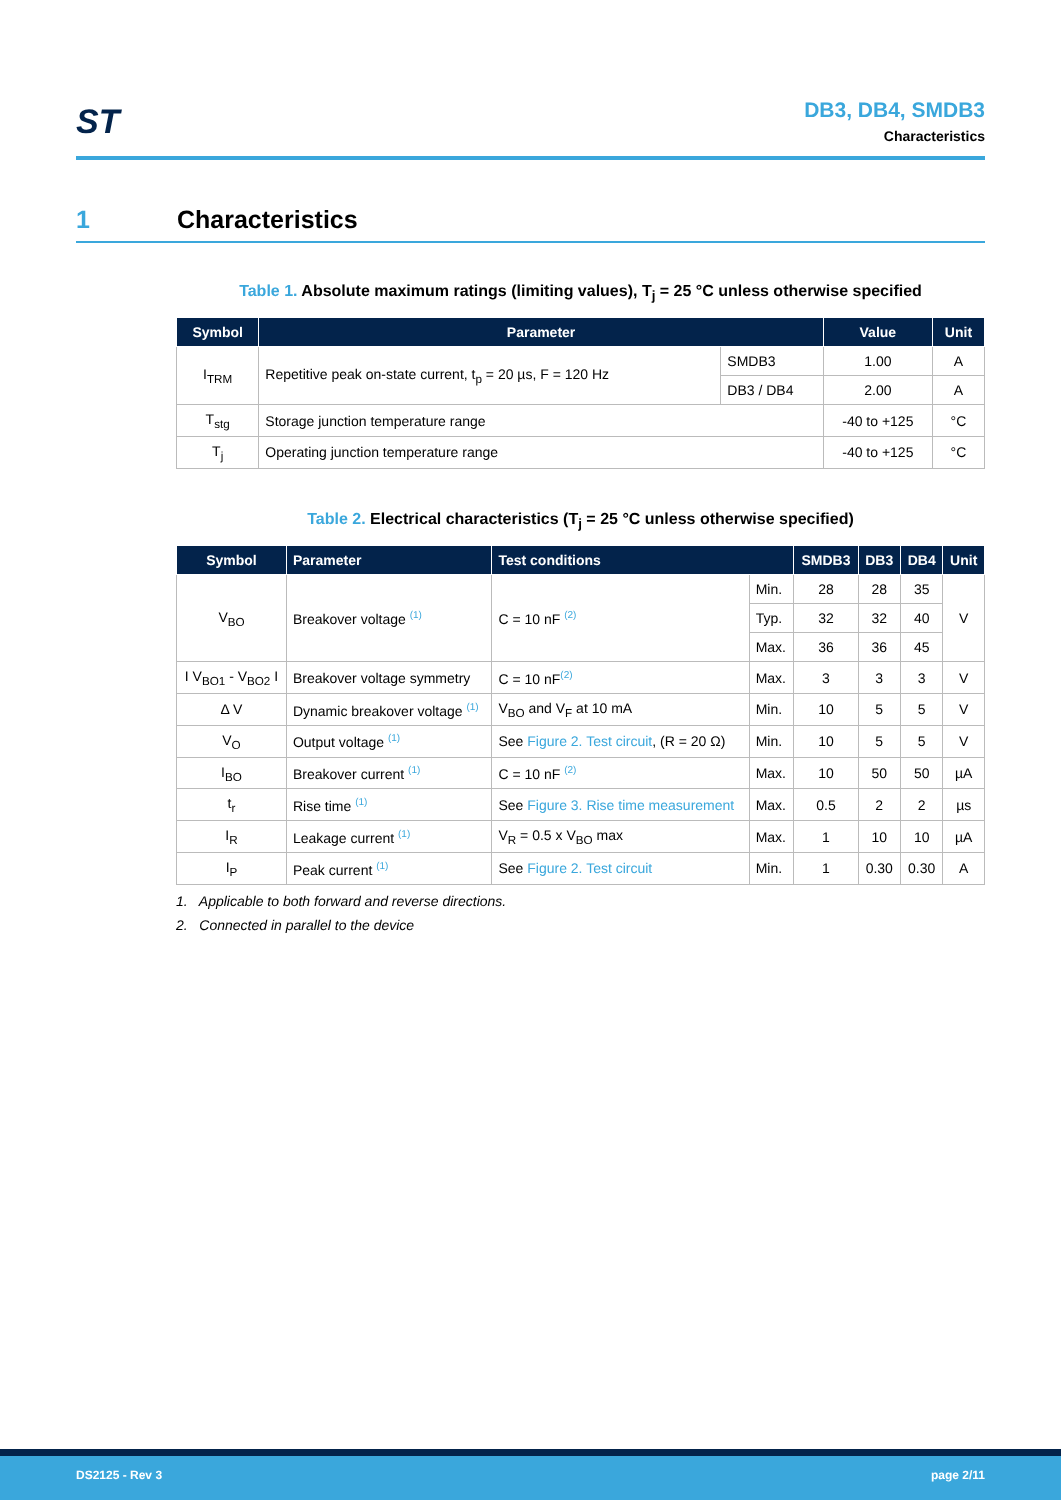ST
DB3, DB4, SMDB3
Characteristics
1 Characteristics
Table 1. Absolute maximum ratings (limiting values), T<sub>j</sub> = 25 °C unless otherwise specified
| Symbol | Parameter | | Value | Unit |
| --- | --- | --- | --- | --- |
| I<sub>TRM</sub> | Repetitive peak on-state current, t<sub>p</sub> = 20 µs, F = 120 Hz | SMDB3 | 1.00 | A |
| | | DB3 / DB4 | 2.00 | A |
| T<sub>stg</sub> | Storage junction temperature range | | -40 to +125 | °C |
| T<sub>j</sub> | Operating junction temperature range | | -40 to +125 | °C |
Table 2. Electrical characteristics (T<sub>j</sub> = 25 °C unless otherwise specified)
| Symbol | Parameter | Test conditions | | SMDB3 | DB3 | DB4 | Unit |
| --- | --- | --- | --- | --- | --- | --- | --- |
| V<sub>BO</sub> | Breakover voltage <sup>(1)</sup> | C = 10 nF <sup>(2)</sup> | Min. | 28 | 28 | 35 | V |
| | | | Typ. | 32 | 32 | 40 | |
| | | | Max. | 36 | 36 | 45 | |
| I V<sub>BO1</sub> - V<sub>BO2</sub> I | Breakover voltage symmetry | C = 10 nF<sup>(2)</sup> | Max. | 3 | 3 | 3 | V |
| Δ V | Dynamic breakover voltage <sup>(1)</sup> | V<sub>BO</sub> and V<sub>F</sub> at 10 mA | Min. | 10 | 5 | 5 | V |
| V<sub>O</sub> | Output voltage <sup>(1)</sup> | See Figure 2. Test circuit , (R = 20 Ω) | Min. | 10 | 5 | 5 | V |
| I<sub>BO</sub> | Breakover current <sup>(1)</sup> | C = 10 nF <sup>(2)</sup> | Max. | 10 | 50 | 50 | µA |
| t<sub>r</sub> | Rise time <sup>(1)</sup> | See Figure 3. Rise time measurement | Max. | 0.5 | 2 | 2 | µs |
| I<sub>R</sub> | Leakage current <sup>(1)</sup> | V<sub>R</sub> = 0.5 x V<sub>BO</sub> max | Max. | 1 | 10 | 10 | µA |
| I<sub>P</sub> | Peak current <sup>(1)</sup> | See Figure 2. Test circuit | Min. | 1 | 0.30 | 0.30 | A |
1. Applicable to both forward and reverse directions.
2. Connected in parallel to the device
DS2125 - Rev 3 page 2/11